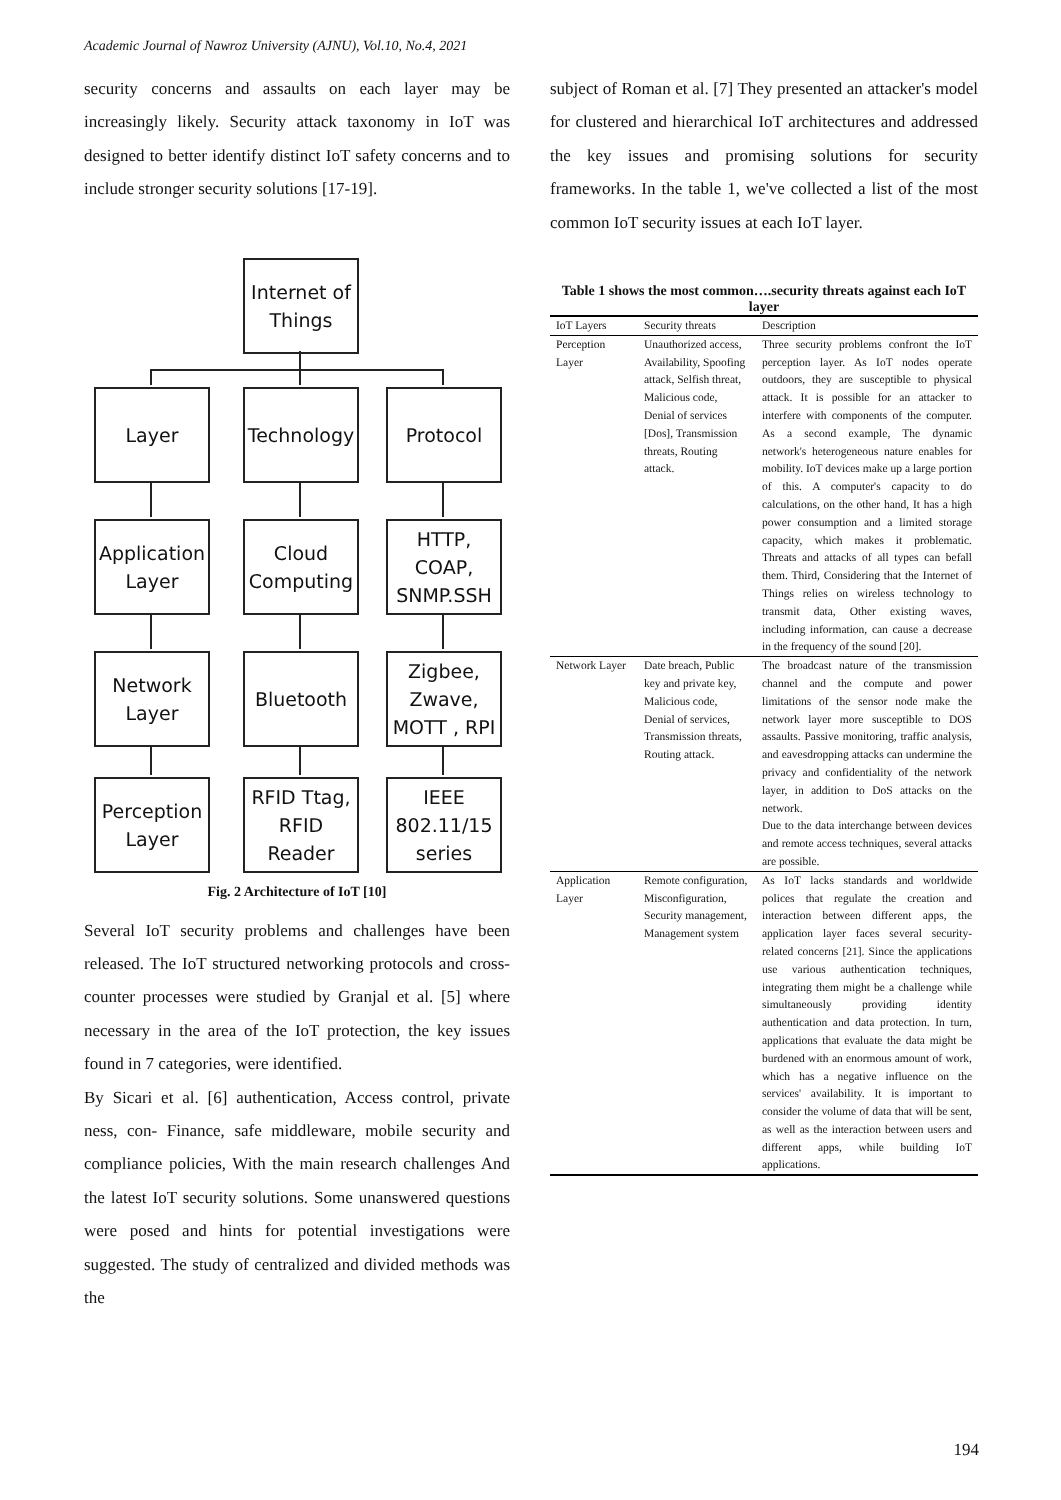Academic Journal of Nawroz University (AJNU), Vol.10, No.4, 2021
security concerns and assaults on each layer may be increasingly likely. Security attack taxonomy in IoT was designed to better identify distinct IoT safety concerns and to include stronger security solutions [17-19].
Internet of
Things
Layer
Technology
Protocol
Application
Layer
Cloud
Computing
HTTP, COAP,
SNMP.SSH
Network
Layer
Bluetooth
Zigbee,
Zwave,
MOTT , RPI
Perception
Layer
RFID Ttag,
RFID Reader
IEEE
802.11/15
series
Fig. 2 Architecture of IoT [10]
Several IoT security problems and challenges have been released. The IoT structured networking protocols and cross-counter processes were studied by Granjal et al. [5] where necessary in the area of the IoT protection, the key issues found in 7 categories, were identified.
By Sicari et al. [6] authentication, Access control, private ness, con- Finance, safe middleware, mobile security and compliance policies, With the main research challenges And the latest IoT security solutions. Some unanswered questions were posed and hints for potential investigations were suggested. The study of centralized and divided methods was the
subject of Roman et al. [7] They presented an attacker's model for clustered and hierarchical IoT architectures and addressed the key issues and promising solutions for security frameworks. In the table 1, we've collected a list of the most common IoT security issues at each IoT layer.
Table 1 shows the most common….security threats against each IoT layer
| IoT Layers | Security threats | Description |
| --- | --- | --- |
| Perception Layer | Unauthorized access, Availability, Spoofing attack, Selfish threat, Malicious code, Denial of services [Dos], Transmission threats, Routing attack. | Three security problems confront the IoT perception layer. As IoT nodes operate outdoors, they are susceptible to physical attack. It is possible for an attacker to interfere with components of the computer. As a second example, The dynamic network's heterogeneous nature enables for mobility. IoT devices make up a large portion of this. A computer's capacity to do calculations, on the other hand, It has a high power consumption and a limited storage capacity, which makes it problematic. Threats and attacks of all types can befall them. Third, Considering that the Internet of Things relies on wireless technology to transmit data, Other existing waves, including information, can cause a decrease in the frequency of the sound [20]. |
| Network Layer | Date breach, Public key and private key, Malicious code, Denial of services, Transmission threats, Routing attack. | The broadcast nature of the transmission channel and the compute and power limitations of the sensor node make the network layer more susceptible to DOS assaults. Passive monitoring, traffic analysis, and eavesdropping attacks can undermine the privacy and confidentiality of the network layer, in addition to DoS attacks on the network. Due to the data interchange between devices and remote access techniques, several attacks are possible. |
| Application Layer | Remote configuration, Misconfiguration, Security management, Management system | As IoT lacks standards and worldwide polices that regulate the creation and interaction between different apps, the application layer faces several security-related concerns [21]. Since the applications use various authentication techniques, integrating them might be a challenge while simultaneously providing identity authentication and data protection. In turn, applications that evaluate the data might be burdened with an enormous amount of work, which has a negative influence on the services' availability. It is important to consider the volume of data that will be sent, as well as the interaction between users and different apps, while building IoT applications. |
194